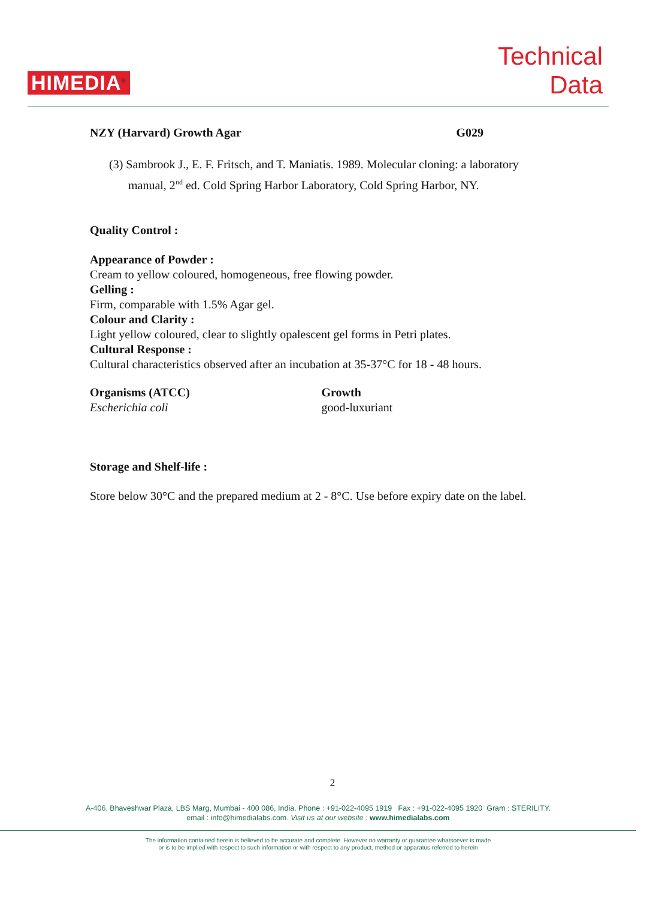HIMEDIA<sup>®</sup>
Technical
Data
NZY (Harvard) Growth Agar G029
(3) Sambrook J., E. F. Fritsch, and T. Maniatis. 1989. Molecular cloning: a laboratory manual, 2<sup>nd</sup> ed. Cold Spring Harbor Laboratory, Cold Spring Harbor, NY.
Quality Control :
Appearance of Powder :
Cream to yellow coloured, homogeneous, free flowing powder.
Gelling :
Firm, comparable with 1.5% Agar gel.
Colour and Clarity :
Light yellow coloured, clear to slightly opalescent gel forms in Petri plates.
Cultural Response :
Cultural characteristics observed after an incubation at 35-37°C for 18 - 48 hours.
| Organisms (ATCC) | Growth |
| --- | --- |
| Escherichia coli | good-luxuriant |
Storage and Shelf-life :
Store below 30°C and the prepared medium at 2 - 8°C. Use before expiry date on the label.
2
A-406, Bhaveshwar Plaza, LBS Marg, Mumbai - 400 086, India. Phone : +91-022-4095 1919 Fax : +91-022-4095 1920 Gram : STERILITY.
email : info@himedialabs.com. Visit us at our website : www.himedialabs.com
The information contained herein is believed to be accurate and complete. However no warranty or guarantee whatsoever is made
or is to be implied with respect to such information or with respect to any product, method or apparatus referred to herein